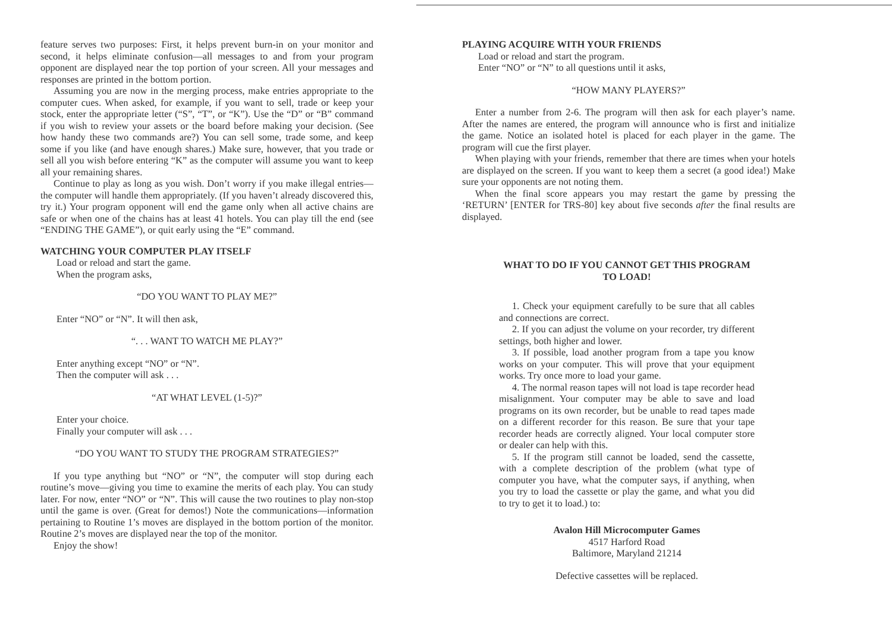feature serves two purposes: First, it helps prevent burn-in on your monitor and second, it helps eliminate confusion—all messages to and from your program opponent are displayed near the top portion of your screen. All your messages and responses are printed in the bottom portion.
Assuming you are now in the merging process, make entries appropriate to the computer cues. When asked, for example, if you want to sell, trade or keep your stock, enter the appropriate letter (“S”, “T”, or “K”). Use the “D” or “B” command if you wish to review your assets or the board before making your decision. (See how handy these two commands are?) You can sell some, trade some, and keep some if you like (and have enough shares.) Make sure, however, that you trade or sell all you wish before entering “K” as the computer will assume you want to keep all your remaining shares.
Continue to play as long as you wish. Don’t worry if you make illegal entries—the computer will handle them appropriately. (If you haven’t already discovered this, try it.) Your program opponent will end the game only when all active chains are safe or when one of the chains has at least 41 hotels. You can play till the end (see “ENDING THE GAME”), or quit early using the “E” command.
WATCHING YOUR COMPUTER PLAY ITSELF
Load or reload and start the game.
When the program asks,
“DO YOU WANT TO PLAY ME?”
Enter “NO” or “N”. It will then ask,
“. . . WANT TO WATCH ME PLAY?”
Enter anything except “NO” or “N”.
Then the computer will ask . . .
“AT WHAT LEVEL (1-5)?”
Enter your choice.
Finally your computer will ask . . .
“DO YOU WANT TO STUDY THE PROGRAM STRATEGIES?”
If you type anything but “NO” or “N”, the computer will stop during each routine’s move—giving you time to examine the merits of each play. You can study later. For now, enter “NO” or “N”. This will cause the two routines to play non-stop until the game is over. (Great for demos!) Note the communications—information pertaining to Routine 1’s moves are displayed in the bottom portion of the monitor. Routine 2’s moves are displayed near the top of the monitor.
Enjoy the show!
PLAYING ACQUIRE WITH YOUR FRIENDS
Load or reload and start the program.
Enter “NO” or “N” to all questions until it asks,
“HOW MANY PLAYERS?”
Enter a number from 2-6. The program will then ask for each player’s name. After the names are entered, the program will announce who is first and initialize the game. Notice an isolated hotel is placed for each player in the game. The program will cue the first player.
When playing with your friends, remember that there are times when your hotels are displayed on the screen. If you want to keep them a secret (a good idea!) Make sure your opponents are not noting them.
When the final score appears you may restart the game by pressing the ‘RETURN’ [ENTER for TRS-80] key about five seconds after the final results are displayed.
WHAT TO DO IF YOU CANNOT GET THIS PROGRAM TO LOAD!
1. Check your equipment carefully to be sure that all cables and connections are correct.
2. If you can adjust the volume on your recorder, try different settings, both higher and lower.
3. If possible, load another program from a tape you know works on your computer. This will prove that your equipment works. Try once more to load your game.
4. The normal reason tapes will not load is tape recorder head misalignment. Your computer may be able to save and load programs on its own recorder, but be unable to read tapes made on a different recorder for this reason. Be sure that your tape recorder heads are correctly aligned. Your local computer store or dealer can help with this.
5. If the program still cannot be loaded, send the cassette, with a complete description of the problem (what type of computer you have, what the computer says, if anything, when you try to load the cassette or play the game, and what you did to try to get it to load.) to:
Avalon Hill Microcomputer Games
4517 Harford Road
Baltimore, Maryland 21214
Defective cassettes will be replaced.